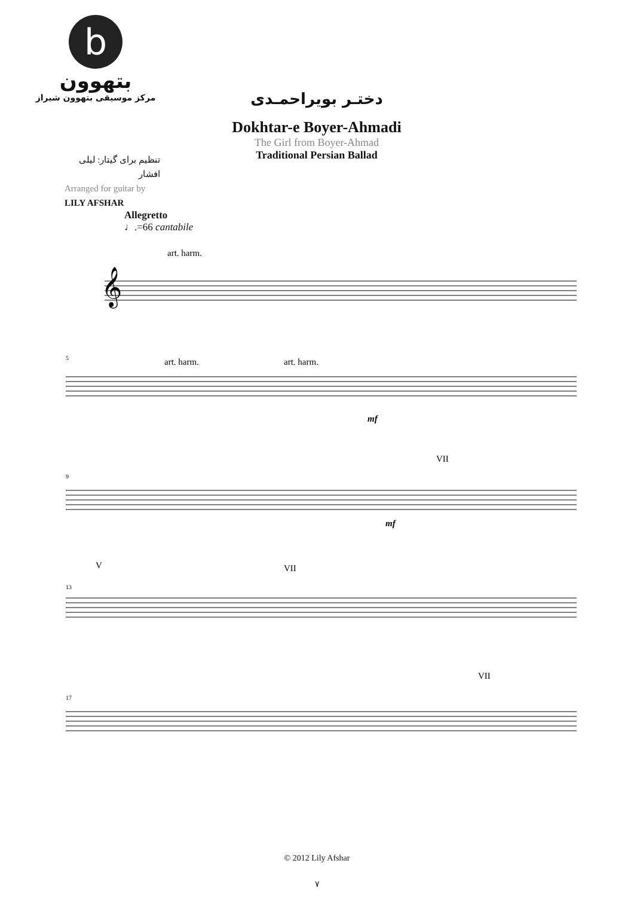b
بتهوون
مرکز موسیقی بتهوون شیراز
دختـر بویراحمـدی
Dokhtar-e Boyer-Ahmadi
The Girl from Boyer-Ahmad
Traditional Persian Ballad
تنظیم برای گیتار: لیلی افشار
Arranged for guitar by
LILY AFSHAR
Allegretto
♩.=66 cantabile
art. harm.
𝄞
5
art. harm.
art. harm.
mf
9
VII
mf
13
V
VII
17
VII
© 2012 Lily Afshar
۷